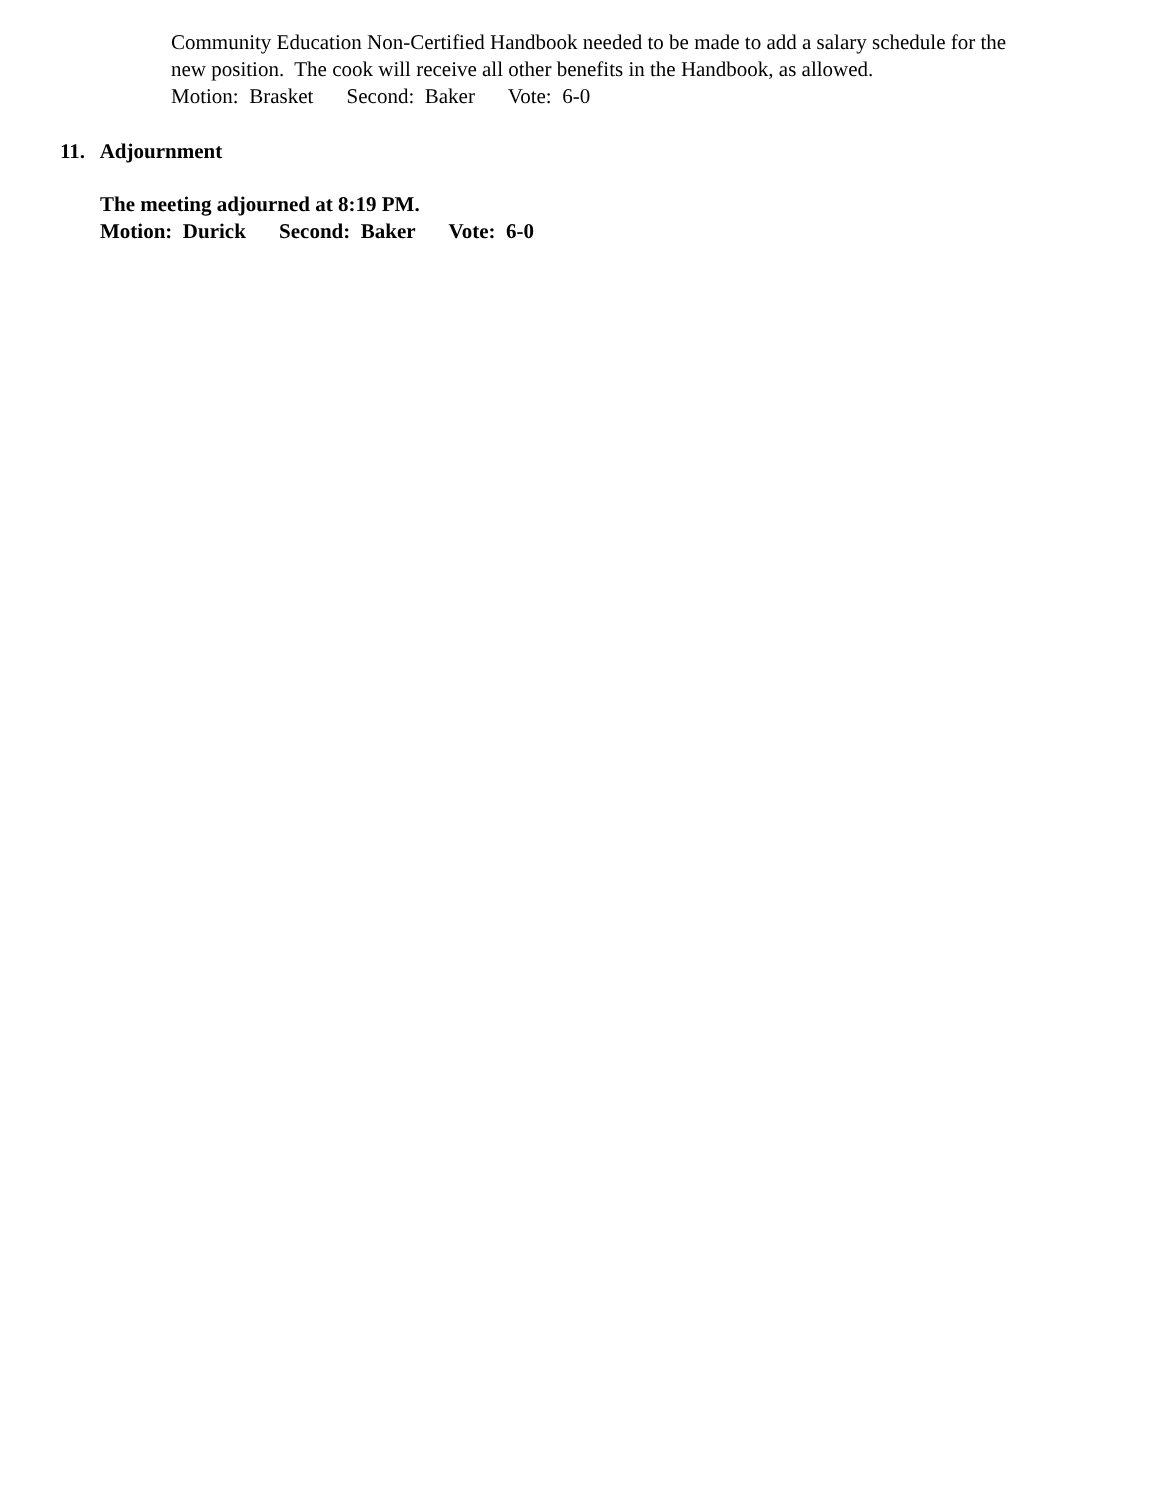Community Education Non-Certified Handbook needed to be made to add a salary schedule for the
new position. The cook will receive all other benefits in the Handbook, as allowed.
Motion: Brasket Second: Baker Vote: 6-0
11. Adjournment
The meeting adjourned at 8:19 PM.
Motion: Durick Second: Baker Vote: 6-0